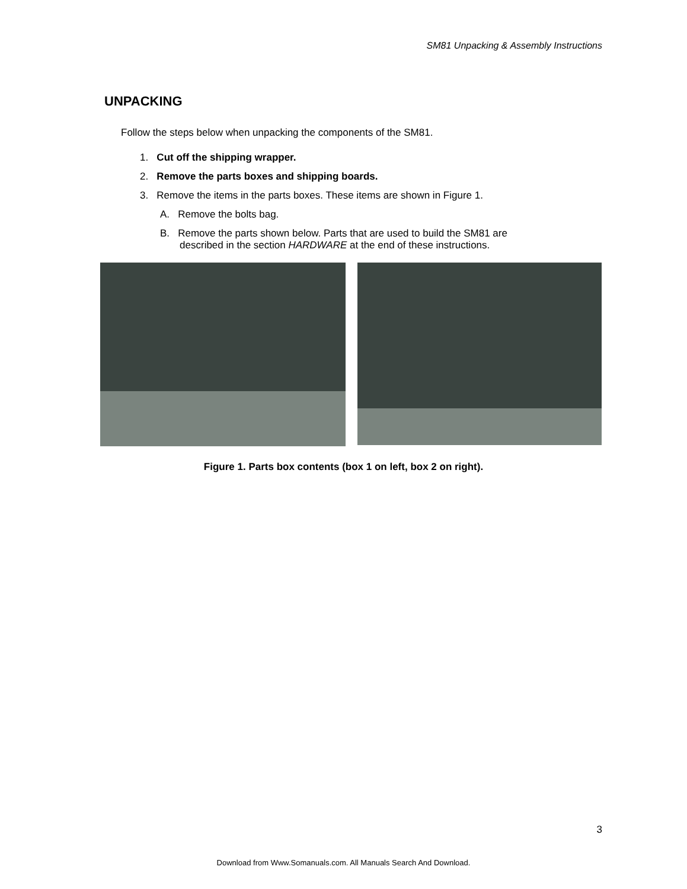SM81 Unpacking & Assembly Instructions
UNPACKING
Follow the steps below when unpacking the components of the SM81.
1. Cut off the shipping wrapper.
2. Remove the parts boxes and shipping boards.
3. Remove the items in the parts boxes. These items are shown in Figure 1.
A. Remove the bolts bag.
B. Remove the parts shown below. Parts that are used to build the SM81 are
described in the section HARDWARE at the end of these instructions.
Figure 1. Parts box contents (box 1 on left, box 2 on right).
3
Download from Www.Somanuals.com. All Manuals Search And Download.